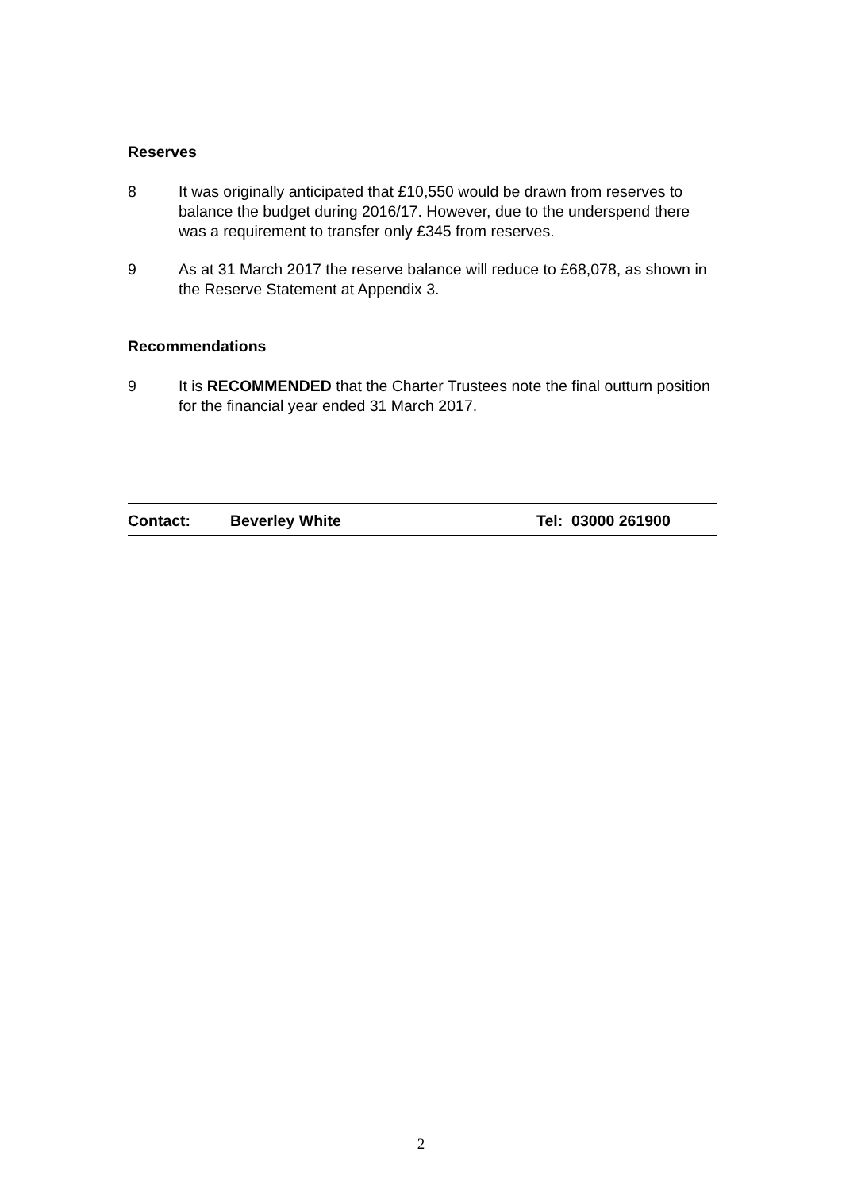Reserves
8 It was originally anticipated that £10,550 would be drawn from reserves to balance the budget during 2016/17. However, due to the underspend there was a requirement to transfer only £345 from reserves.
9 As at 31 March 2017 the reserve balance will reduce to £68,078, as shown in the Reserve Statement at Appendix 3.
Recommendations
9 It is RECOMMENDED that the Charter Trustees note the final outturn position for the financial year ended 31 March 2017.
Contact: Beverley White Tel: 03000 261900
2